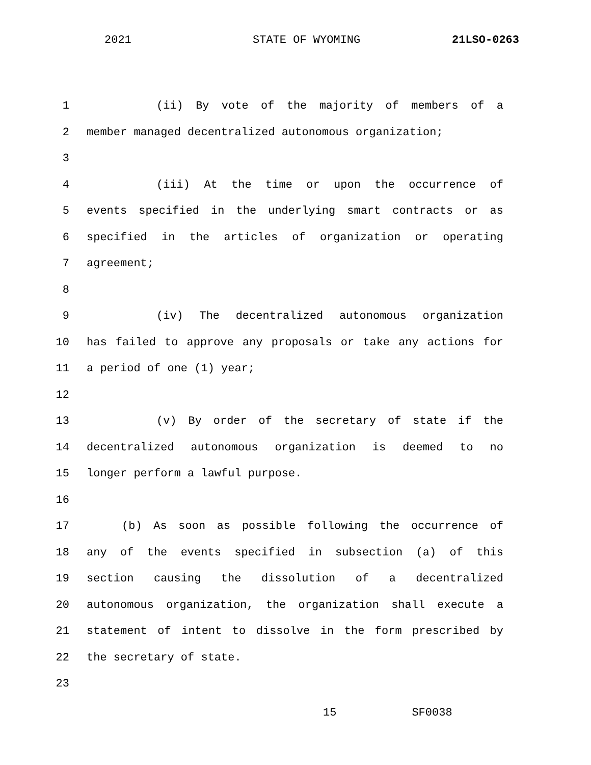2021 STATE OF WYOMING 21LSO-0263
1 (ii) By vote of the majority of members of a
2 member managed decentralized autonomous organization;
3
4 (iii) At the time or upon the occurrence of
5 events specified in the underlying smart contracts or as
6 specified in the articles of organization or operating
7 agreement;
8
9 (iv) The decentralized autonomous organization
10 has failed to approve any proposals or take any actions for
11 a period of one (1) year;
12
13 (v) By order of the secretary of state if the
14 decentralized autonomous organization is deemed to no
15 longer perform a lawful purpose.
16
17 (b) As soon as possible following the occurrence of
18 any of the events specified in subsection (a) of this
19 section causing the dissolution of a decentralized
20 autonomous organization, the organization shall execute a
21 statement of intent to dissolve in the form prescribed by
22 the secretary of state.
23
15 SF0038